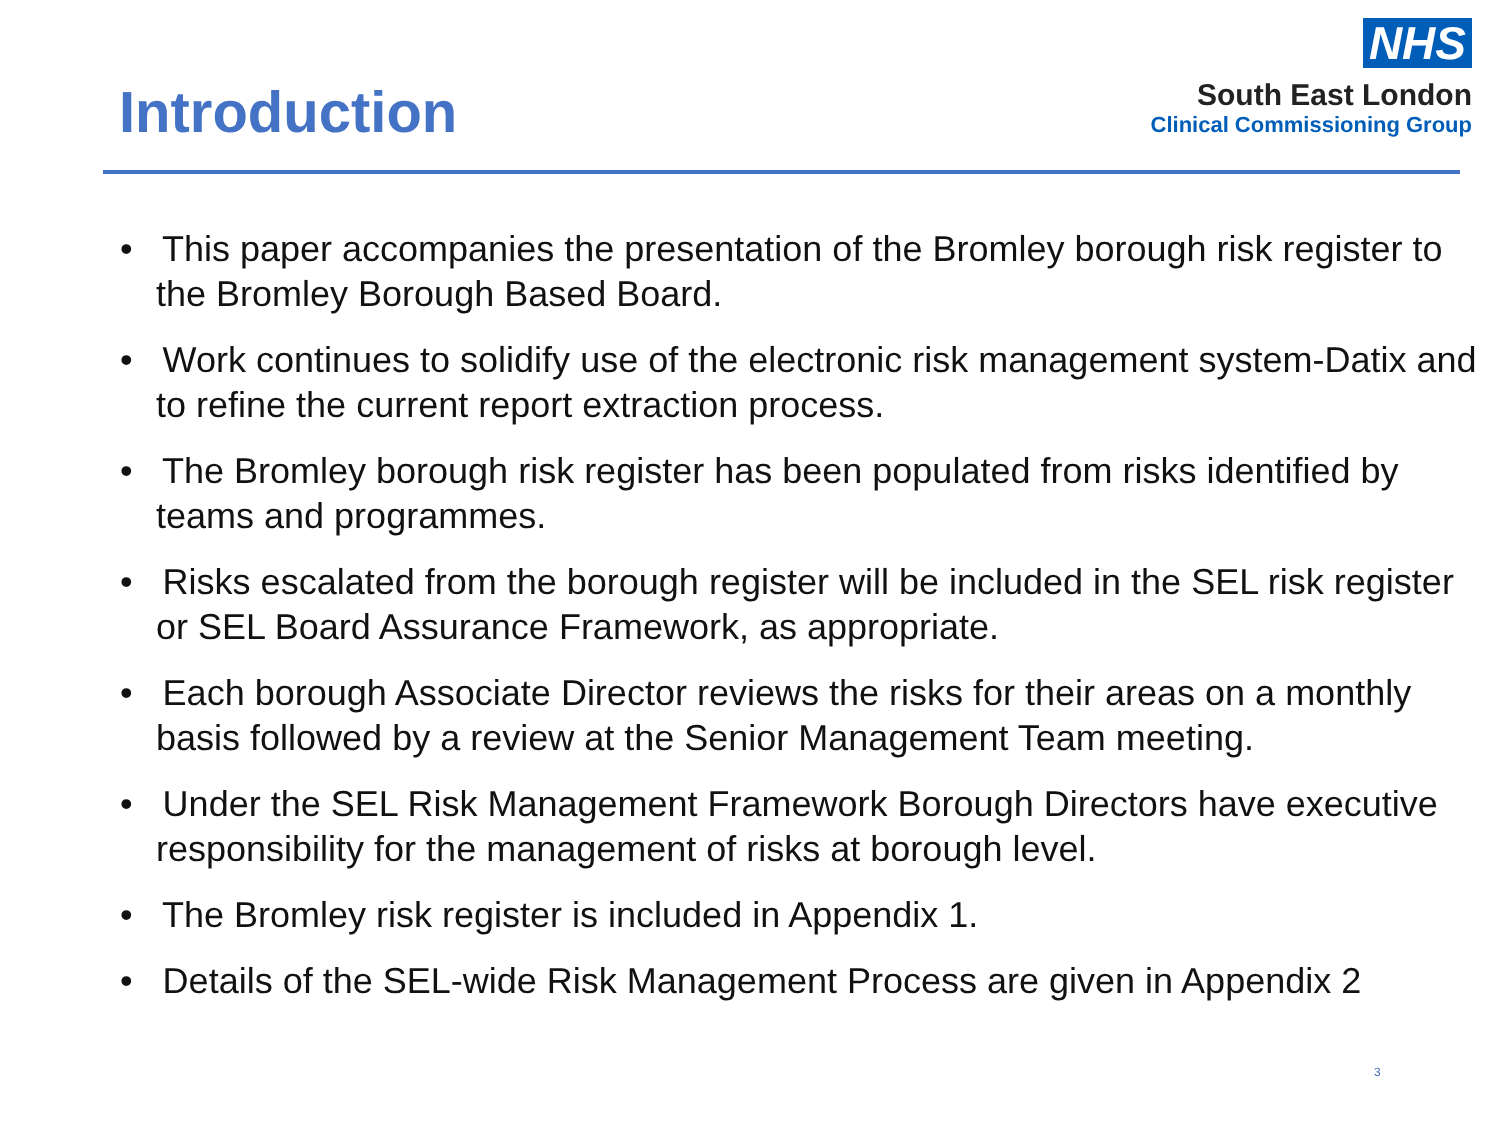Introduction
NHS
South East London
Clinical Commissioning Group
• This paper accompanies the presentation of the Bromley borough risk register to the Bromley Borough Based Board.
• Work continues to solidify use of the electronic risk management system-Datix and to refine the current report extraction process.
• The Bromley borough risk register has been populated from risks identified by teams and programmes.
• Risks escalated from the borough register will be included in the SEL risk register or SEL Board Assurance Framework, as appropriate.
• Each borough Associate Director reviews the risks for their areas on a monthly basis followed by a review at the Senior Management Team meeting.
• Under the SEL Risk Management Framework Borough Directors have executive responsibility for the management of risks at borough level.
• The Bromley risk register is included in Appendix 1.
• Details of the SEL-wide Risk Management Process are given in Appendix 2
3